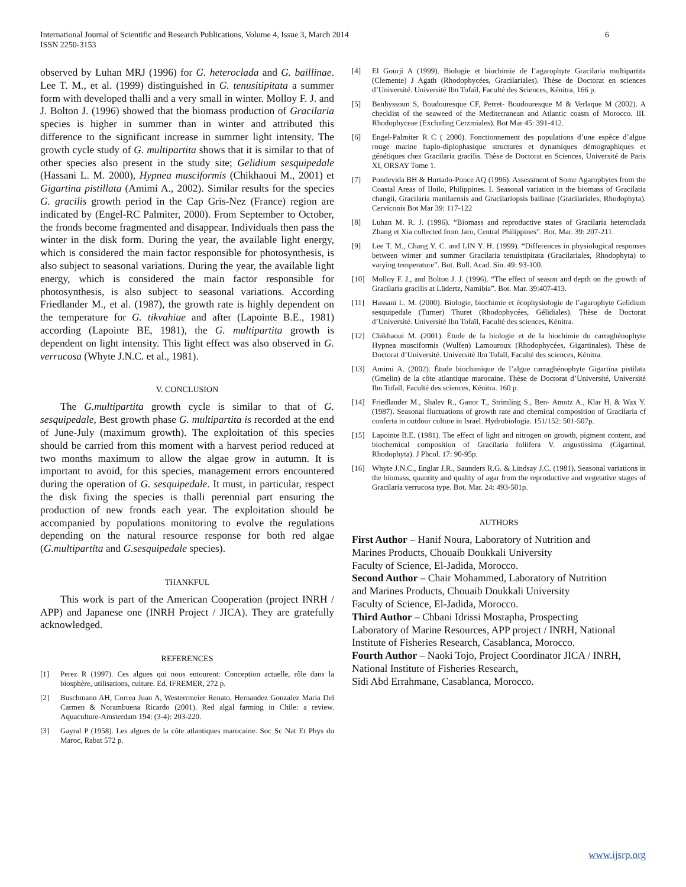International Journal of Scientific and Research Publications, Volume 4, Issue 3, March 2014
ISSN 2250-3153
6
observed by Luhan MRJ (1996) for G. heteroclada and G. baillinae. Lee T. M., et al. (1999) distinguished in G. tenusitipitata a summer form with developed thalli and a very small in winter. Molloy F. J. and J. Bolton J. (1996) showed that the biomass production of Gracilaria species is higher in summer than in winter and attributed this difference to the significant increase in summer light intensity. The growth cycle study of G. multipartita shows that it is similar to that of other species also present in the study site; Gelidium sesquipedale (Hassani L. M. 2000), Hypnea musciformis (Chikhaoui M., 2001) et Gigartina pistillata (Amimi A., 2002). Similar results for the species G. gracilis growth period in the Cap Gris-Nez (France) region are indicated by (Engel-RC Palmiter, 2000). From September to October, the fronds become fragmented and disappear. Individuals then pass the winter in the disk form. During the year, the available light energy, which is considered the main factor responsible for photosynthesis, is also subject to seasonal variations. During the year, the available light energy, which is considered the main factor responsible for photosynthesis, is also subject to seasonal variations. According Friedlander M., et al. (1987), the growth rate is highly dependent on the temperature for G. tikvahiae and after (Lapointe B.E., 1981) according (Lapointe BE, 1981), the G. multipartita growth is dependent on light intensity. This light effect was also observed in G. verrucosa (Whyte J.N.C. et al., 1981).
V. CONCLUSION
The G.multipartita growth cycle is similar to that of G. sesquipedale, Best growth phase G. multipartita is recorded at the end of June-July (maximum growth). The exploitation of this species should be carried from this moment with a harvest period reduced at two months maximum to allow the algae grow in autumn. It is important to avoid, for this species, management errors encountered during the operation of G. sesquipedale. It must, in particular, respect the disk fixing the species is thalli perennial part ensuring the production of new fronds each year. The exploitation should be accompanied by populations monitoring to evolve the regulations depending on the natural resource response for both red algae (G.multipartita and G.sesquipedale species).
THANKFUL
This work is part of the American Cooperation (project INRH / APP) and Japanese one (INRH Project / JICA). They are gratefully acknowledged.
REFERENCES
[1] Perez R (1997). Ces algues qui nous entourent: Conception actuelle, rôle dans la biosphère, utilisations, culture. Ed. IFREMER, 272 p.
[2] Buschmann AH, Correa Juan A, Westerrmeier Renato, Hernandez Gonzalez Maria Del Carmen & Norambuena Ricardo (2001). Red algal farming in Chile: a review. Aquaculture-Amsterdam 194: (3-4): 203-220.
[3] Gayral P (1958). Les algues de la côte atlantiques marocaine. Soc Sc Nat Et Phys du Maroc, Rabat 572 p.
[4] El Gourji A (1999). Biologie et biochimie de l’agarophyte Gracilaria multipartita (Clemente) J Agath (Rhodophycées, Gracilariales). Thèse de Doctorat en sciences d’Université. Université Ibn Tofaïl, Faculté des Sciences, Kénitra, 166 p.
[5] Benhyssoun S, Boudouresque CF, Perret- Boudouresque M & Verlaque M (2002). A checklist of the seaweed of the Mediterranean and Atlantic coasts of Morocco. III. Rhodophyceae (Excluding Cerzmiales). Bot Mar 45: 391-412.
[6] Engel-Palmiter R C ( 2000). Fonctionnement des populations d’une espèce d’algue rouge marine haplo-diplophasique structures et dynamiques démographiques et génétiques chez Gracilaria gracilis. Thèse de Doctorat en Sciences, Université de Paris XI, ORSAY Tome 1.
[7] Pondevida BH & Hurtado-Ponce AQ (1996). Assessment of Some Agarophytes from the Coastal Areas of Iloilo, Philippines. I. Seasonal variation in the biomass of Gracilatia changii, Gracilaria manilaensis and Gracilariopsis bailinae (Gracilariales, Rhodophyta). Cerviconis Bot Mar 39: 117-122
[8] Luhan M. R. J. (1996). “Biomass and reproductive states of Gracilaria heteroclada Zhang et Xia collected from Jaro, Central Philippines”. Bot. Mar. 39: 207-211.
[9] Lee T. M., Chang Y. C. and LIN Y. H. (1999). “Differences in physiological responses between winter and summer Gracilaria tenuistipitata (Gracilariales, Rhodophyta) to varying temperature”. Bot. Bull. Acad. Sin. 49: 93-100.
[10] Molloy F. J., and Bolton J. J. (1996). “The effect of season and depth on the growth of Gracilaria gracilis at Lüdertz, Namibia”. Bot. Mar. 39:407-413.
[11] Hassani L. M. (2000). Biologie, biochimie et écophysiologie de l’agarophyte Gelidium sesquipedale (Turner) Thuret (Rhodophycées, Gélidiales). Thèse de Doctorat d’Université. Université Ibn Tofaïl, Faculté des sciences, Kénitra.
[12] Chikhaoui M. (2001). Étude de la biologie et de la biochimie du carraghénophyte Hypnea musciformis (Wulfen) Lamouroux (Rhodophycées, Gigartinales). Thèse de Doctorat d’Université. Université Ibn Tofaïl, Faculté des sciences, Kénitra.
[13] Amimi A. (2002). Étude biochimique de l’algue carraghénophyte Gigartina pistilata (Gmelin) de la côte atlantique marocaine. Thèse de Doctorat d’Université, Université Ibn Tofaïl, Faculté des sciences, Kénitra. 160 p.
[14] Friedlander M., Shalev R., Ganor T., Strimling S., Ben- Amotz A., Klar H. & Wax Y. (1987). Seasonal fluctuations of growth rate and chemical composition of Gracilaria cf conferta in outdoor culture in Israel. Hydrobiologia. 151/152: 501-507p.
[15] Lapointe B.E. (1981). The effect of light and nitrogen on growth, pigment content, and biochemical composition of Gracilaria foliifera V. angustissima (Gigartinal, Rhodophyta). J Phcol. 17: 90-95p.
[16] Whyte J.N.C., Englar J.R., Saunders R.G. & Lindsay J.C. (1981). Seasonal variations in the biomass, quantity and quality of agar from the reproductive and vegetative stages of Gracilaria verrucosa type. Bot. Mar. 24: 493-501p.
AUTHORS
First Author – Hanif Noura, Laboratory of Nutrition and
Marines Products, Chouaib Doukkali University
Faculty of Science, El-Jadida, Morocco.
Second Author – Chair Mohammed, Laboratory of Nutrition
and Marines Products, Chouaib Doukkali University
Faculty of Science, El-Jadida, Morocco.
Third Author – Chbani Idrissi Mostapha, Prospecting
Laboratory of Marine Resources, APP project / INRH, National
Institute of Fisheries Research, Casablanca, Morocco.
Fourth Author – Naoki Tojo, Project Coordinator JICA / INRH,
National Institute of Fisheries Research,
Sidi Abd Errahmane, Casablanca, Morocco.
www.ijsrp.org